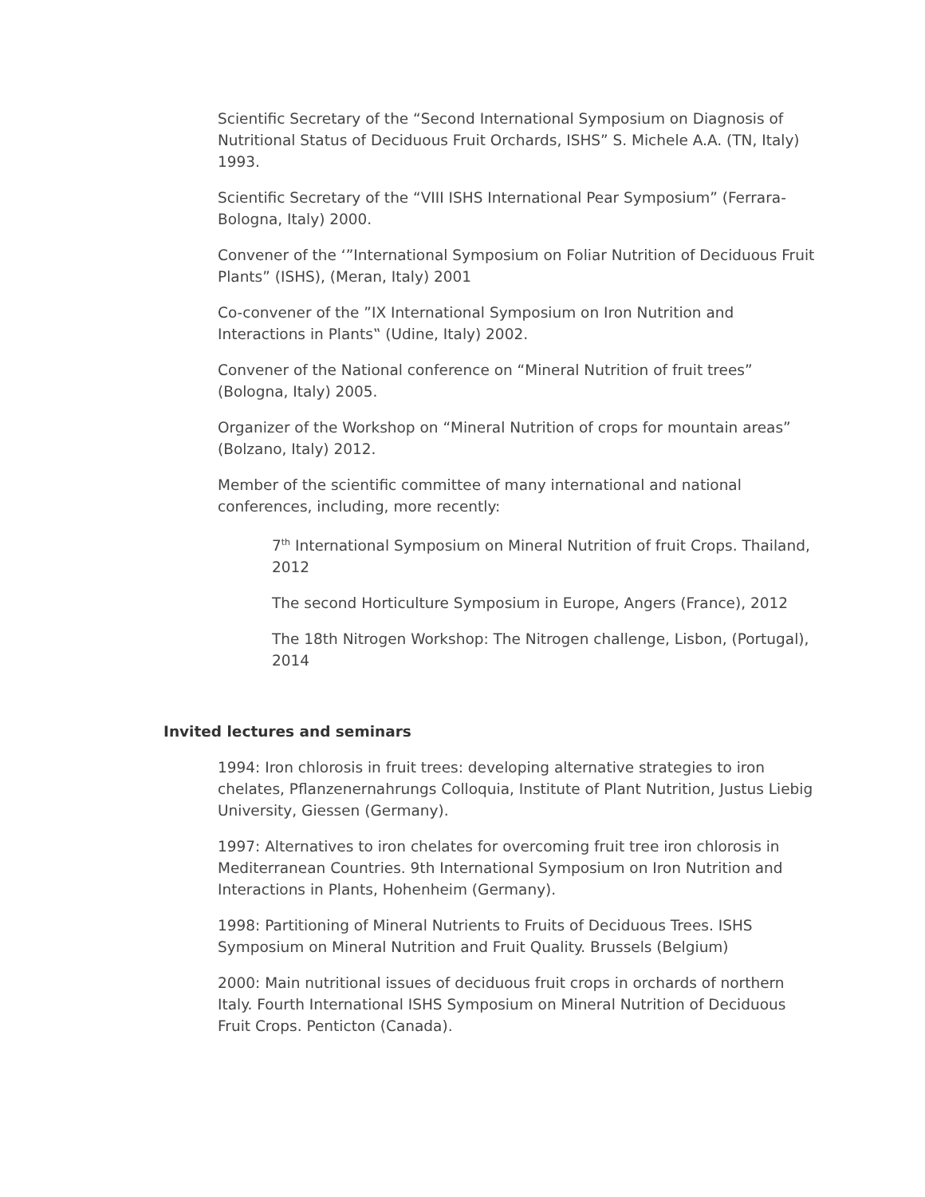Scientific Secretary of the “Second International Symposium on Diagnosis of Nutritional Status of Deciduous Fruit Orchards, ISHS” S. Michele A.A. (TN, Italy) 1993.
Scientific Secretary of the “VIII ISHS International Pear Symposium” (Ferrara-Bologna, Italy) 2000.
Convener of the ‘”International Symposium on Foliar Nutrition of Deciduous Fruit Plants” (ISHS), (Meran, Italy) 2001
Co-convener of the ”IX International Symposium on Iron Nutrition and Interactions in Plants‟ (Udine, Italy) 2002.
Convener of the National conference on “Mineral Nutrition of fruit trees” (Bologna, Italy) 2005.
Organizer of the Workshop on “Mineral Nutrition of crops for mountain areas” (Bolzano, Italy) 2012.
Member of the scientific committee of many international and national conferences, including, more recently:
7<sup>th</sup> International Symposium on Mineral Nutrition of fruit Crops. Thailand, 2012
The second Horticulture Symposium in Europe, Angers (France), 2012
The 18th Nitrogen Workshop: The Nitrogen challenge, Lisbon, (Portugal), 2014
Invited lectures and seminars
1994: Iron chlorosis in fruit trees: developing alternative strategies to iron chelates, Pflanzenernahrungs Colloquia, Institute of Plant Nutrition, Justus Liebig University, Giessen (Germany).
1997: Alternatives to iron chelates for overcoming fruit tree iron chlorosis in Mediterranean Countries. 9th International Symposium on Iron Nutrition and Interactions in Plants, Hohenheim (Germany).
1998: Partitioning of Mineral Nutrients to Fruits of Deciduous Trees. ISHS Symposium on Mineral Nutrition and Fruit Quality. Brussels (Belgium)
2000: Main nutritional issues of deciduous fruit crops in orchards of northern Italy. Fourth International ISHS Symposium on Mineral Nutrition of Deciduous Fruit Crops. Penticton (Canada).